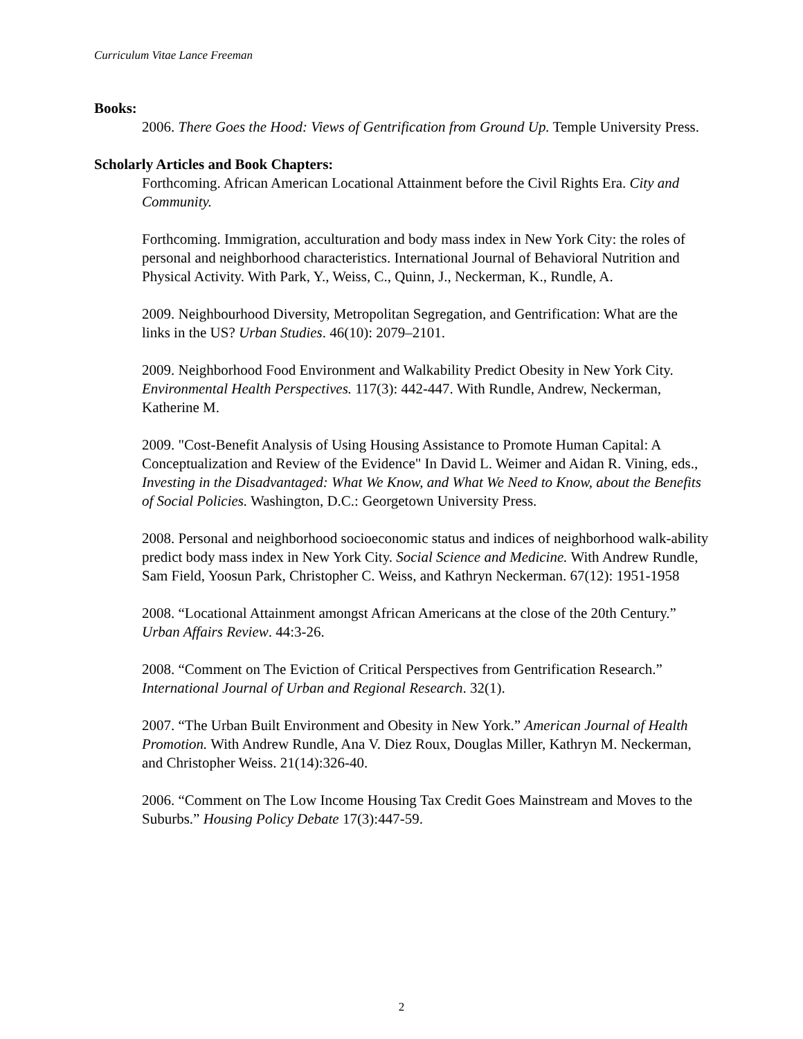Curriculum Vitae Lance Freeman
Books:
2006. There Goes the Hood: Views of Gentrification from Ground Up. Temple University Press.
Scholarly Articles and Book Chapters:
Forthcoming. African American Locational Attainment before the Civil Rights Era. City and Community.
Forthcoming. Immigration, acculturation and body mass index in New York City: the roles of personal and neighborhood characteristics. International Journal of Behavioral Nutrition and Physical Activity. With Park, Y., Weiss, C., Quinn, J., Neckerman, K., Rundle, A.
2009. Neighbourhood Diversity, Metropolitan Segregation, and Gentrification: What are the links in the US? Urban Studies. 46(10): 2079–2101.
2009. Neighborhood Food Environment and Walkability Predict Obesity in New York City. Environmental Health Perspectives. 117(3): 442-447. With Rundle, Andrew, Neckerman, Katherine M.
2009. "Cost-Benefit Analysis of Using Housing Assistance to Promote Human Capital: A Conceptualization and Review of the Evidence" In David L. Weimer and Aidan R. Vining, eds., Investing in the Disadvantaged: What We Know, and What We Need to Know, about the Benefits of Social Policies. Washington, D.C.: Georgetown University Press.
2008. Personal and neighborhood socioeconomic status and indices of neighborhood walk-ability predict body mass index in New York City. Social Science and Medicine. With Andrew Rundle, Sam Field, Yoosun Park, Christopher C. Weiss, and Kathryn Neckerman. 67(12): 1951-1958
2008. “Locational Attainment amongst African Americans at the close of the 20th Century.” Urban Affairs Review. 44:3-26.
2008. “Comment on The Eviction of Critical Perspectives from Gentrification Research.” International Journal of Urban and Regional Research. 32(1).
2007. “The Urban Built Environment and Obesity in New York.” American Journal of Health Promotion. With Andrew Rundle, Ana V. Diez Roux, Douglas Miller, Kathryn M. Neckerman, and Christopher Weiss. 21(14):326-40.
2006. “Comment on The Low Income Housing Tax Credit Goes Mainstream and Moves to the Suburbs.” Housing Policy Debate 17(3):447-59.
2